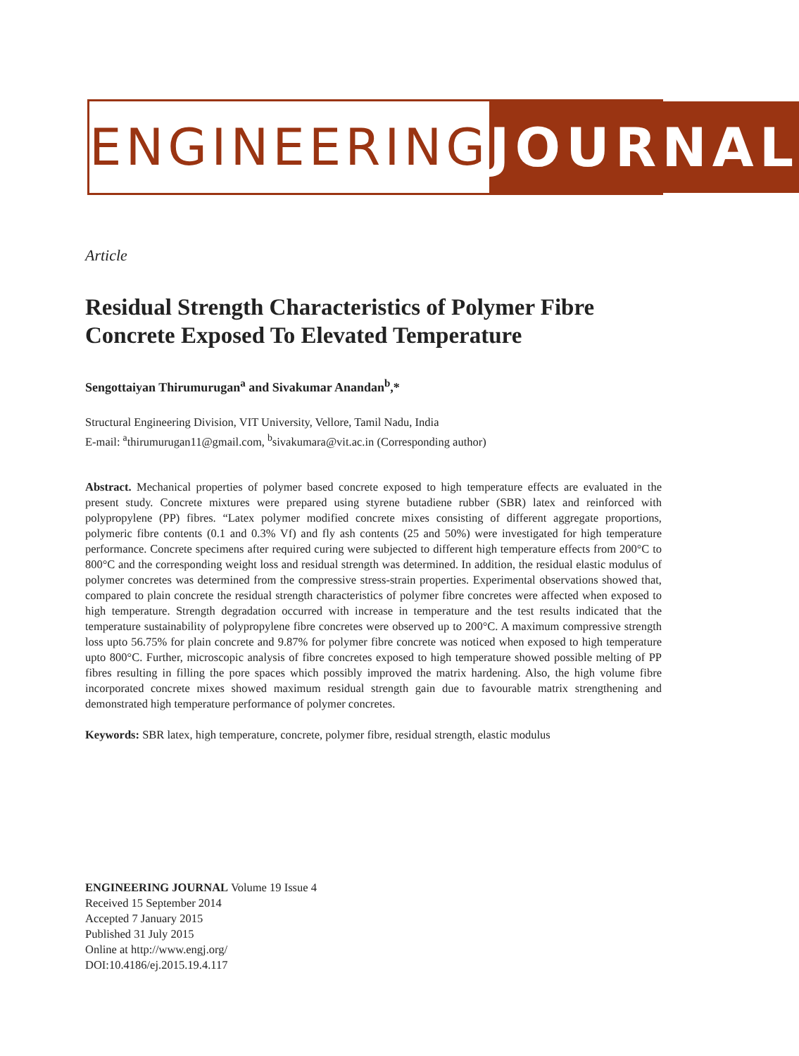ENGINEERING JOURNAL
Article
Residual Strength Characteristics of Polymer Fibre Concrete Exposed To Elevated Temperature
Sengottaiyan Thirumurugan<sup>a</sup> and Sivakumar Anandan<sup>b</sup>,*
Structural Engineering Division, VIT University, Vellore, Tamil Nadu, India
E-mail: <sup>a</sup>thirumurugan11@gmail.com, <sup>b</sup>sivakumara@vit.ac.in (Corresponding author)
Abstract. Mechanical properties of polymer based concrete exposed to high temperature effects are evaluated in the present study. Concrete mixtures were prepared using styrene butadiene rubber (SBR) latex and reinforced with polypropylene (PP) fibres. “Latex polymer modified concrete mixes consisting of different aggregate proportions, polymeric fibre contents (0.1 and 0.3% Vf) and fly ash contents (25 and 50%) were investigated for high temperature performance. Concrete specimens after required curing were subjected to different high temperature effects from 200°C to 800°C and the corresponding weight loss and residual strength was determined. In addition, the residual elastic modulus of polymer concretes was determined from the compressive stress-strain properties. Experimental observations showed that, compared to plain concrete the residual strength characteristics of polymer fibre concretes were affected when exposed to high temperature. Strength degradation occurred with increase in temperature and the test results indicated that the temperature sustainability of polypropylene fibre concretes were observed up to 200°C. A maximum compressive strength loss upto 56.75% for plain concrete and 9.87% for polymer fibre concrete was noticed when exposed to high temperature upto 800°C. Further, microscopic analysis of fibre concretes exposed to high temperature showed possible melting of PP fibres resulting in filling the pore spaces which possibly improved the matrix hardening. Also, the high volume fibre incorporated concrete mixes showed maximum residual strength gain due to favourable matrix strengthening and demonstrated high temperature performance of polymer concretes.
Keywords: SBR latex, high temperature, concrete, polymer fibre, residual strength, elastic modulus
ENGINEERING JOURNAL Volume 19 Issue 4
Received 15 September 2014
Accepted 7 January 2015
Published 31 July 2015
Online at http://www.engj.org/
DOI:10.4186/ej.2015.19.4.117